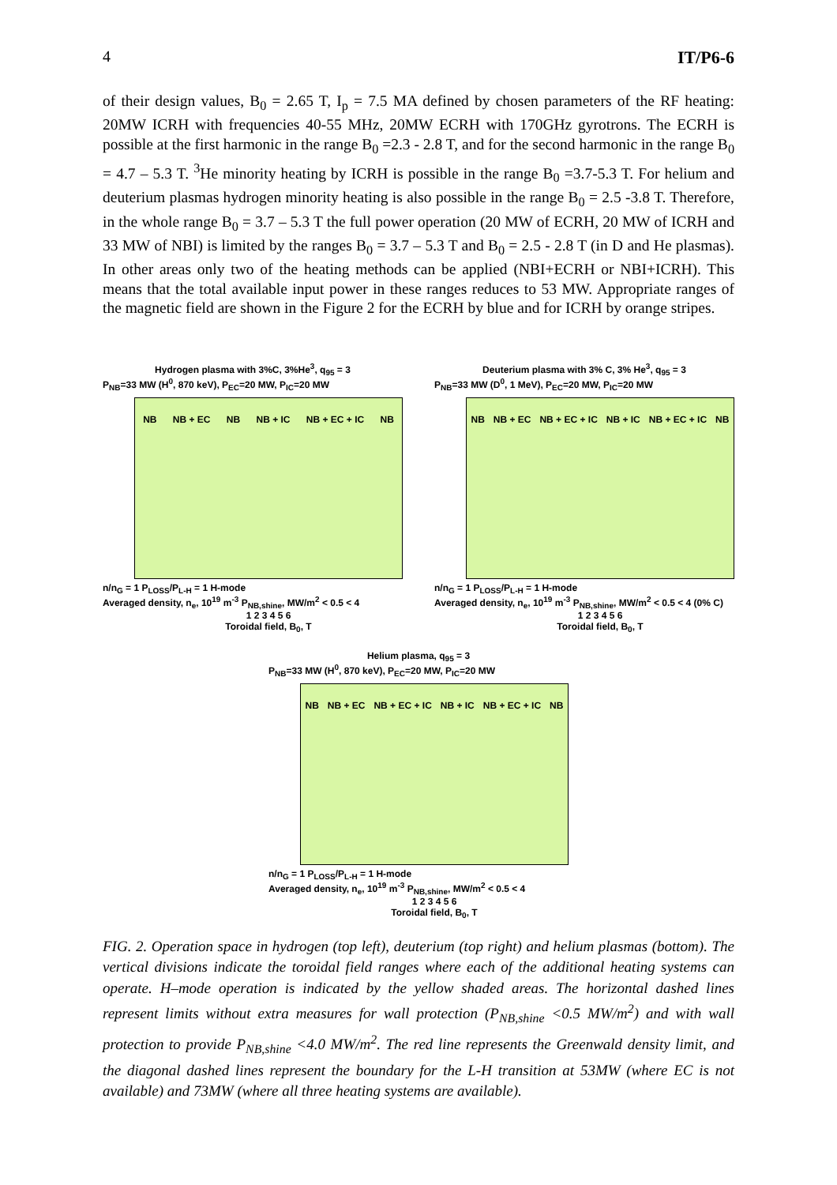4 IT/P6-6
of their design values, B<sub>0</sub> = 2.65 T, I<sub>p</sub> = 7.5 MA defined by chosen parameters of the RF heating: 20MW ICRH with frequencies 40-55 MHz, 20MW ECRH with 170GHz gyrotrons. The ECRH is possible at the first harmonic in the range B<sub>0</sub> =2.3 - 2.8 T, and for the second harmonic in the range B<sub>0</sub> = 4.7 – 5.3 T. <sup>3</sup>He minority heating by ICRH is possible in the range B<sub>0</sub> =3.7-5.3 T. For helium and deuterium plasmas hydrogen minority heating is also possible in the range B<sub>0</sub> = 2.5 -3.8 T. Therefore, in the whole range B<sub>0</sub> = 3.7 – 5.3 T the full power operation (20 MW of ECRH, 20 MW of ICRH and 33 MW of NBI) is limited by the ranges B<sub>0</sub> = 3.7 – 5.3 T and B<sub>0</sub> = 2.5 - 2.8 T (in D and He plasmas). In other areas only two of the heating methods can be applied (NBI+ECRH or NBI+ICRH). This means that the total available input power in these ranges reduces to 53 MW. Appropriate ranges of the magnetic field are shown in the Figure 2 for the ECRH by blue and for ICRH by orange stripes.
Hydrogen plasma with 3%C, 3%He<sup>3</sup>, q<sub>95</sub> = 3
P<sub>NB</sub>=33 MW (H<sup>0</sup>, 870 keV), P<sub>EC</sub>=20 MW, P<sub>IC</sub>=20 MW
NB NB + EC NB NB + IC NB + EC + IC NB
n/n<sub>G</sub> = 1 P<sub>LOSS</sub>/P<sub>L-H</sub> = 1 H-mode
Averaged density, n<sub>e</sub>, 10<sup>19</sup> m<sup>-3</sup> P<sub>NB,shine</sub>, MW/m<sup>2</sup> < 0.5 < 4
1 2 3 4 5 6
Toroidal field, B<sub>0</sub>, T
Deuterium plasma with 3% C, 3% He<sup>3</sup>, q<sub>95</sub> = 3
P<sub>NB</sub>=33 MW (D<sup>0</sup>, 1 MeV), P<sub>EC</sub>=20 MW, P<sub>IC</sub>=20 MW
NB NB + EC NB + EC + IC NB + IC NB + EC + IC NB
n/n<sub>G</sub> = 1 P<sub>LOSS</sub>/P<sub>L-H</sub> = 1 H-mode
Averaged density, n<sub>e</sub>, 10<sup>19</sup> m<sup>-3</sup> P<sub>NB,shine</sub>, MW/m<sup>2</sup> < 0.5 < 4 (0% C)
1 2 3 4 5 6
Toroidal field, B<sub>0</sub>, T
Helium plasma, q<sub>95</sub> = 3
P<sub>NB</sub>=33 MW (H<sup>0</sup>, 870 keV), P<sub>EC</sub>=20 MW, P<sub>IC</sub>=20 MW
NB NB + EC NB + EC + IC NB + IC NB + EC + IC NB
n/n<sub>G</sub> = 1 P<sub>LOSS</sub>/P<sub>L-H</sub> = 1 H-mode
Averaged density, n<sub>e</sub>, 10<sup>19</sup> m<sup>-3</sup> P<sub>NB,shine</sub>, MW/m<sup>2</sup> < 0.5 < 4
1 2 3 4 5 6
Toroidal field, B<sub>0</sub>, T
FIG. 2. Operation space in hydrogen (top left), deuterium (top right) and helium plasmas (bottom). The vertical divisions indicate the toroidal field ranges where each of the additional heating systems can operate. H–mode operation is indicated by the yellow shaded areas. The horizontal dashed lines represent limits without extra measures for wall protection (P<sub>NB,shine</sub> <0.5 MW/m<sup>2</sup>) and with wall protection to provide P<sub>NB,shine</sub> <4.0 MW/m<sup>2</sup>. The red line represents the Greenwald density limit, and the diagonal dashed lines represent the boundary for the L-H transition at 53MW (where EC is not available) and 73MW (where all three heating systems are available).